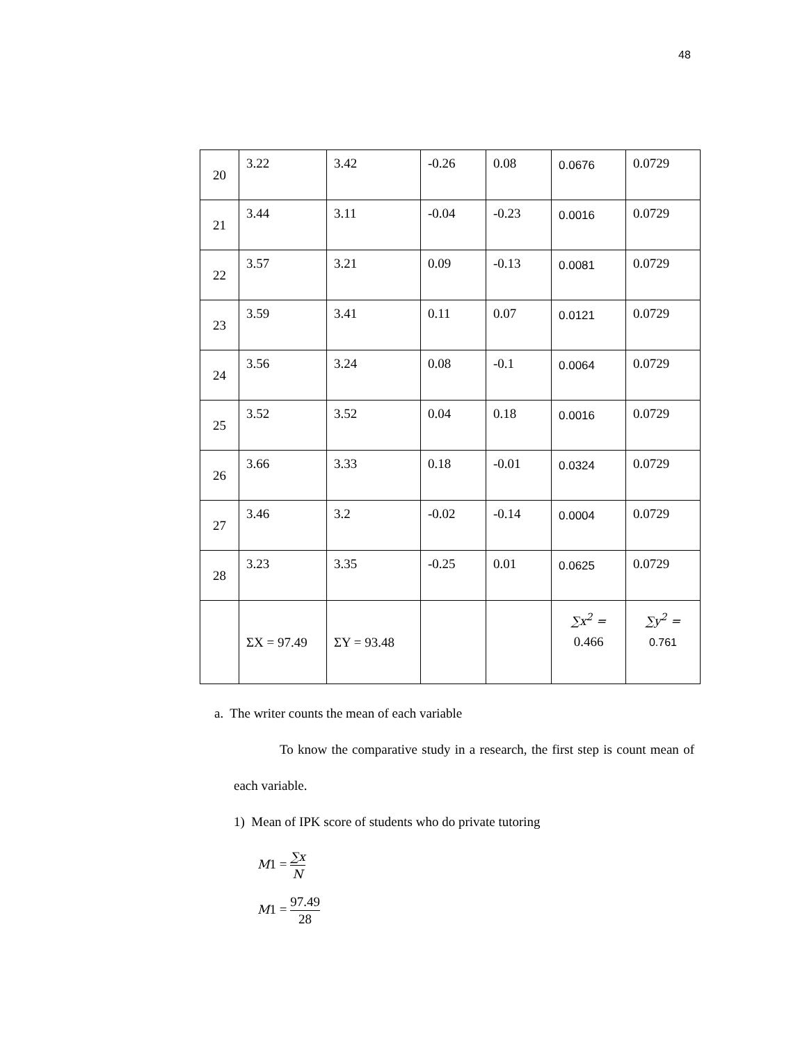48
| 20 | 3.22 | 3.42 | -0.26 | 0.08 | 0.0676 | 0.0729 |
| 21 | 3.44 | 3.11 | -0.04 | -0.23 | 0.0016 | 0.0729 |
| 22 | 3.57 | 3.21 | 0.09 | -0.13 | 0.0081 | 0.0729 |
| 23 | 3.59 | 3.41 | 0.11 | 0.07 | 0.0121 | 0.0729 |
| 24 | 3.56 | 3.24 | 0.08 | -0.1 | 0.0064 | 0.0729 |
| 25 | 3.52 | 3.52 | 0.04 | 0.18 | 0.0016 | 0.0729 |
| 26 | 3.66 | 3.33 | 0.18 | -0.01 | 0.0324 | 0.0729 |
| 27 | 3.46 | 3.2 | -0.02 | -0.14 | 0.0004 | 0.0729 |
| 28 | 3.23 | 3.35 | -0.25 | 0.01 | 0.0625 | 0.0729 |
| | ΣX = 97.49 | ΣY = 93.48 | | | ∑x<sup>2</sup> = 0.466 | ∑y<sup>2</sup> = 0.761 |
a. The writer counts the mean of each variable
To know the comparative study in a research, the first step is count mean of each variable.
1) Mean of IPK score of students who do private tutoring
M1 = ∑x N
M1 = 97.49 28